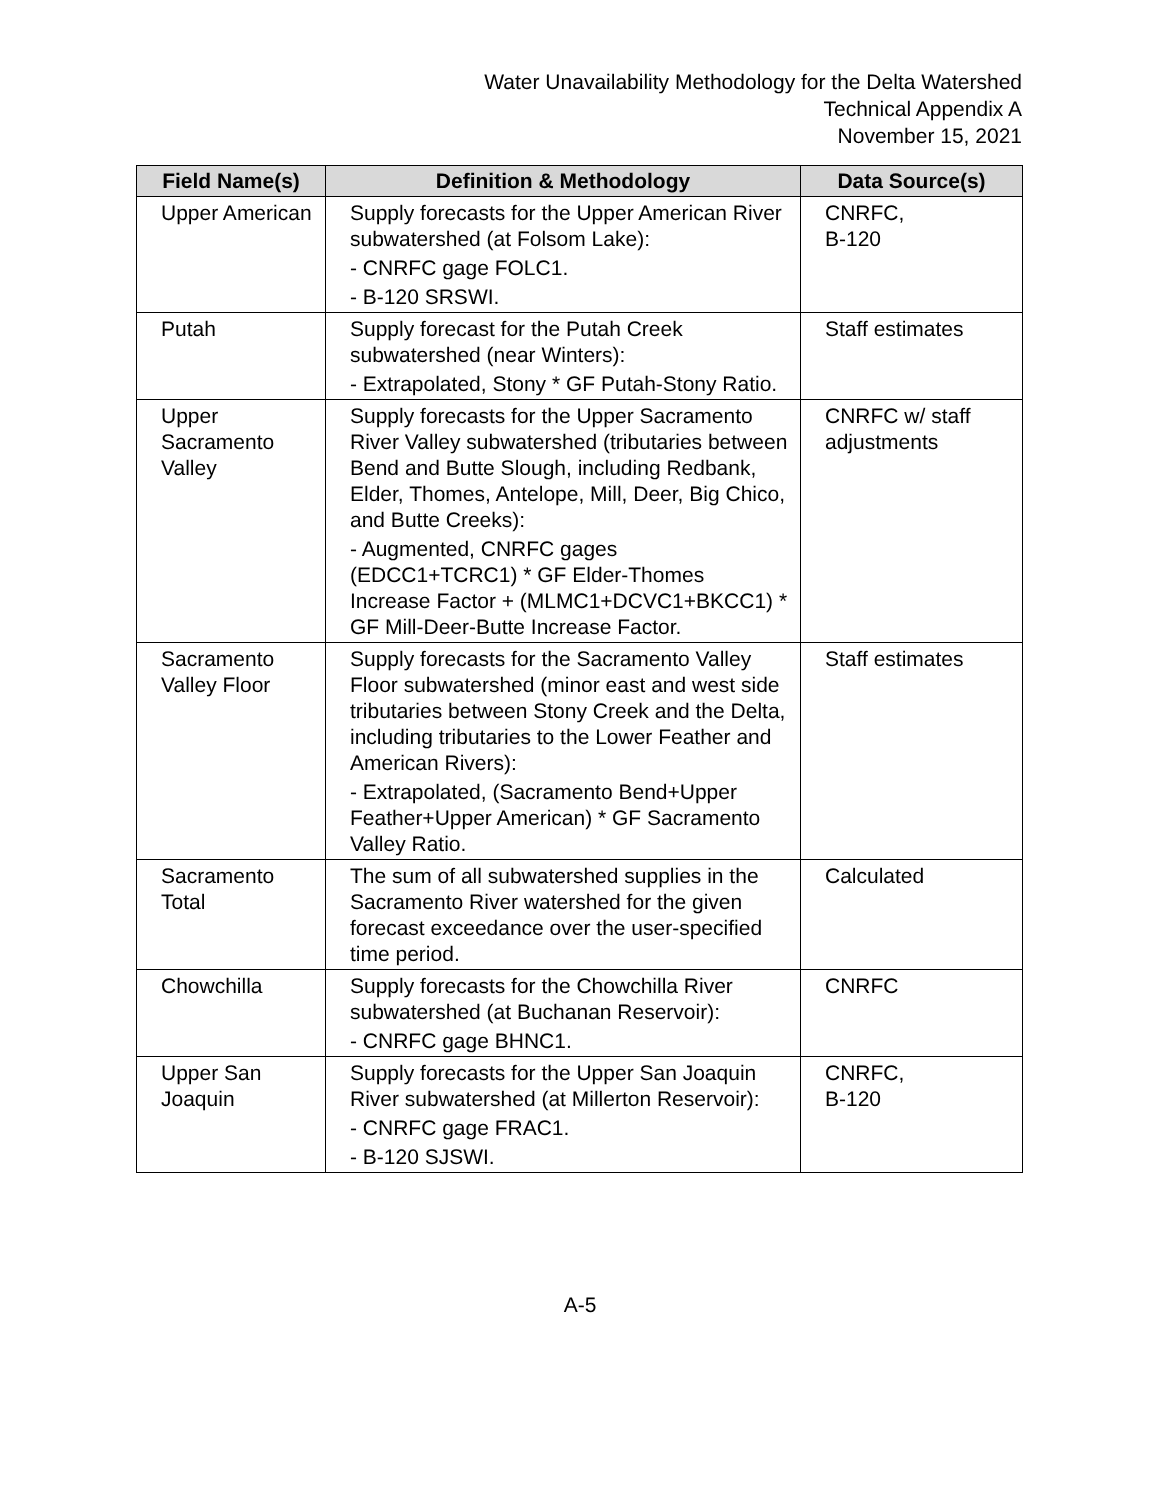Water Unavailability Methodology for the Delta Watershed
Technical Appendix A
November 15, 2021
| Field Name(s) | Definition & Methodology | Data Source(s) |
| --- | --- | --- |
| Upper American | Supply forecasts for the Upper American River subwatershed (at Folsom Lake): - CNRFC gage FOLC1. - B-120 SRSWI. | CNRFC, B-120 |
| Putah | Supply forecast for the Putah Creek subwatershed (near Winters): - Extrapolated, Stony * GF Putah-Stony Ratio. | Staff estimates |
| Upper Sacramento Valley | Supply forecasts for the Upper Sacramento River Valley subwatershed (tributaries between Bend and Butte Slough, including Redbank, Elder, Thomes, Antelope, Mill, Deer, Big Chico, and Butte Creeks): - Augmented, CNRFC gages (EDCC1+TCRC1) * GF Elder-Thomes Increase Factor + (MLMC1+DCVC1+BKCC1) * GF Mill-Deer-Butte Increase Factor. | CNRFC w/ staff adjustments |
| Sacramento Valley Floor | Supply forecasts for the Sacramento Valley Floor subwatershed (minor east and west side tributaries between Stony Creek and the Delta, including tributaries to the Lower Feather and American Rivers): - Extrapolated, (Sacramento Bend+Upper Feather+Upper American) * GF Sacramento Valley Ratio. | Staff estimates |
| Sacramento Total | The sum of all subwatershed supplies in the Sacramento River watershed for the given forecast exceedance over the user-specified time period. | Calculated |
| Chowchilla | Supply forecasts for the Chowchilla River subwatershed (at Buchanan Reservoir): - CNRFC gage BHNC1. | CNRFC |
| Upper San Joaquin | Supply forecasts for the Upper San Joaquin River subwatershed (at Millerton Reservoir): - CNRFC gage FRAC1. - B-120 SJSWI. | CNRFC, B-120 |
A-5